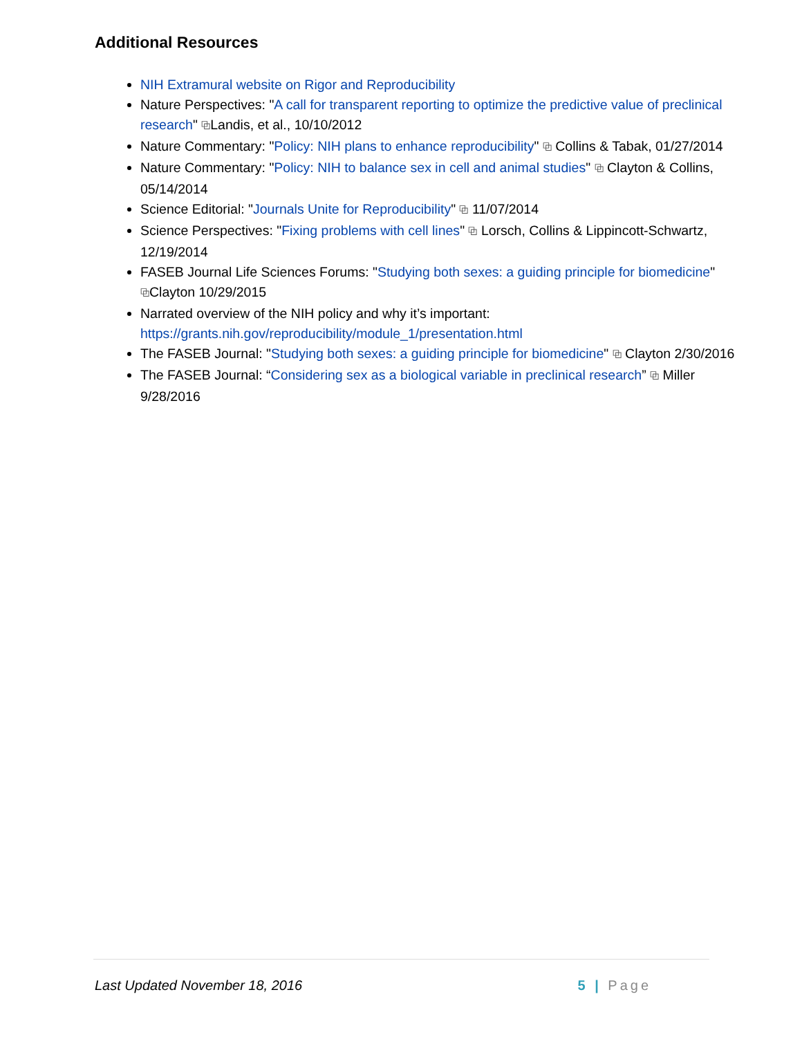Additional Resources
NIH Extramural website on Rigor and Reproducibility
Nature Perspectives: "A call for transparent reporting to optimize the predictive value of preclinical research" ⧉Landis, et al., 10/10/2012
Nature Commentary: "Policy: NIH plans to enhance reproducibility" ⧉ Collins & Tabak, 01/27/2014
Nature Commentary: "Policy: NIH to balance sex in cell and animal studies" ⧉ Clayton & Collins, 05/14/2014
Science Editorial: "Journals Unite for Reproducibility" ⧉ 11/07/2014
Science Perspectives: "Fixing problems with cell lines" ⧉ Lorsch, Collins & Lippincott-Schwartz, 12/19/2014
FASEB Journal Life Sciences Forums: "Studying both sexes: a guiding principle for biomedicine" ⧉Clayton 10/29/2015
Narrated overview of the NIH policy and why it’s important: https://grants.nih.gov/reproducibility/module_1/presentation.html
The FASEB Journal: "Studying both sexes: a guiding principle for biomedicine" ⧉ Clayton 2/30/2016
The FASEB Journal: “Considering sex as a biological variable in preclinical research” ⧉ Miller 9/28/2016
Last Updated November 18, 2016 5 | Page